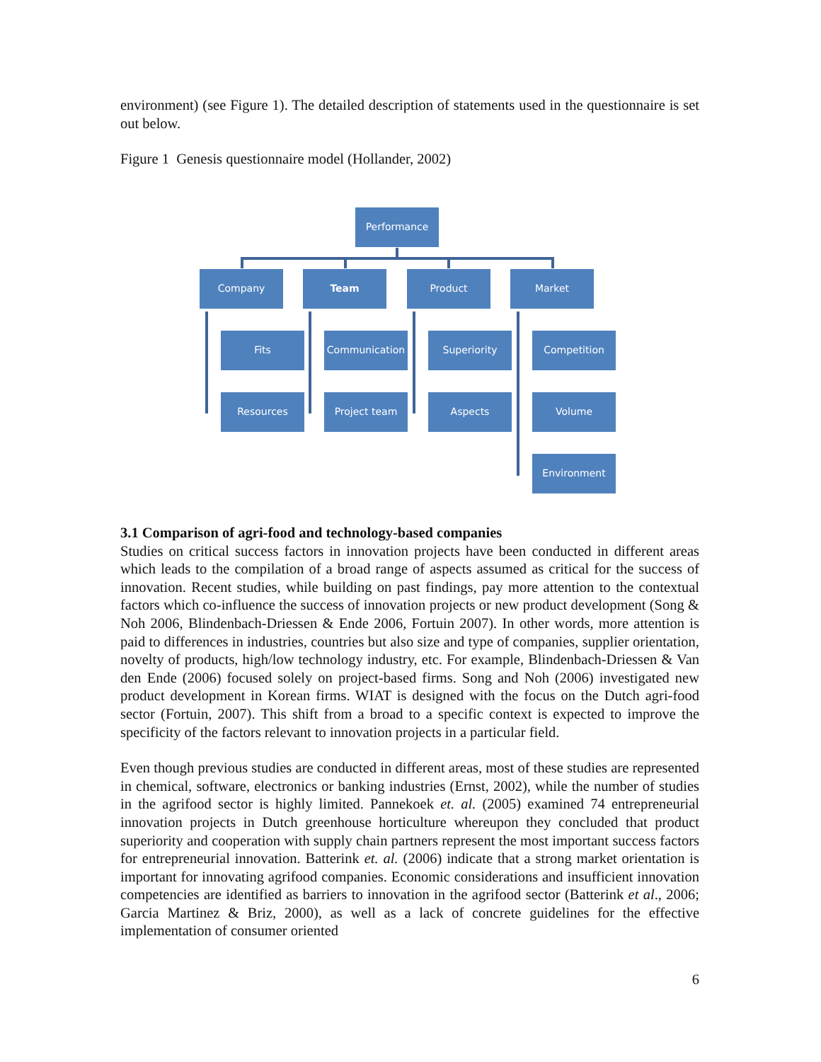environment) (see Figure 1). The detailed description of statements used in the questionnaire is set out below.
Figure 1 Genesis questionnaire model (Hollander, 2002)
Performance
Company Team Product Market
Fits Communication Superiority Competition
Resources Project team Aspects Volume
Environment
3.1 Comparison of agri-food and technology-based companies
Studies on critical success factors in innovation projects have been conducted in different areas which leads to the compilation of a broad range of aspects assumed as critical for the success of innovation. Recent studies, while building on past findings, pay more attention to the contextual factors which co-influence the success of innovation projects or new product development (Song & Noh 2006, Blindenbach-Driessen & Ende 2006, Fortuin 2007). In other words, more attention is paid to differences in industries, countries but also size and type of companies, supplier orientation, novelty of products, high/low technology industry, etc. For example, Blindenbach-Driessen & Van den Ende (2006) focused solely on project-based firms. Song and Noh (2006) investigated new product development in Korean firms. WIAT is designed with the focus on the Dutch agri-food sector (Fortuin, 2007). This shift from a broad to a specific context is expected to improve the specificity of the factors relevant to innovation projects in a particular field.
Even though previous studies are conducted in different areas, most of these studies are represented in chemical, software, electronics or banking industries (Ernst, 2002), while the number of studies in the agrifood sector is highly limited. Pannekoek et. al. (2005) examined 74 entrepreneurial innovation projects in Dutch greenhouse horticulture whereupon they concluded that product superiority and cooperation with supply chain partners represent the most important success factors for entrepreneurial innovation. Batterink et. al. (2006) indicate that a strong market orientation is important for innovating agrifood companies. Economic considerations and insufficient innovation competencies are identified as barriers to innovation in the agrifood sector (Batterink et al., 2006; Garcia Martinez & Briz, 2000), as well as a lack of concrete guidelines for the effective implementation of consumer oriented
6